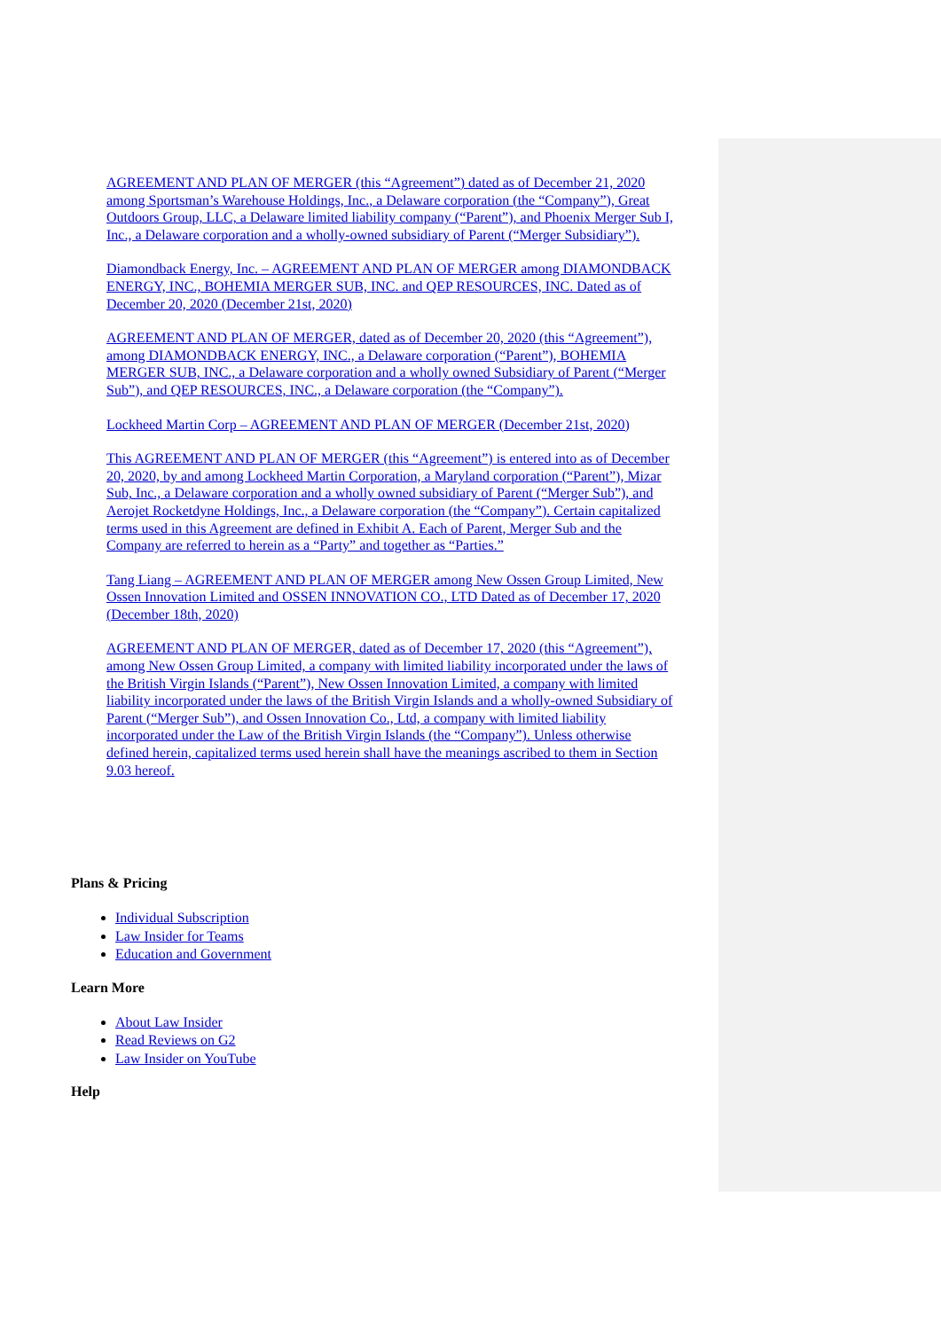AGREEMENT AND PLAN OF MERGER (this “Agreement”) dated as of December 21, 2020 among Sportsman’s Warehouse Holdings, Inc., a Delaware corporation (the “Company”), Great Outdoors Group, LLC, a Delaware limited liability company (“Parent”), and Phoenix Merger Sub I, Inc., a Delaware corporation and a wholly-owned subsidiary of Parent (“Merger Subsidiary”).
Diamondback Energy, Inc. – AGREEMENT AND PLAN OF MERGER among DIAMONDBACK ENERGY, INC., BOHEMIA MERGER SUB, INC. and QEP RESOURCES, INC. Dated as of December 20, 2020 (December 21st, 2020)
AGREEMENT AND PLAN OF MERGER, dated as of December 20, 2020 (this “Agreement”), among DIAMONDBACK ENERGY, INC., a Delaware corporation (“Parent”), BOHEMIA MERGER SUB, INC., a Delaware corporation and a wholly owned Subsidiary of Parent (“Merger Sub”), and QEP RESOURCES, INC., a Delaware corporation (the “Company”).
Lockheed Martin Corp – AGREEMENT AND PLAN OF MERGER (December 21st, 2020)
This AGREEMENT AND PLAN OF MERGER (this “Agreement”) is entered into as of December 20, 2020, by and among Lockheed Martin Corporation, a Maryland corporation (“Parent”), Mizar Sub, Inc., a Delaware corporation and a wholly owned subsidiary of Parent (“Merger Sub”), and Aerojet Rocketdyne Holdings, Inc., a Delaware corporation (the “Company”). Certain capitalized terms used in this Agreement are defined in Exhibit A. Each of Parent, Merger Sub and the Company are referred to herein as a “Party” and together as “Parties.”
Tang Liang – AGREEMENT AND PLAN OF MERGER among New Ossen Group Limited, New Ossen Innovation Limited and OSSEN INNOVATION CO., LTD Dated as of December 17, 2020 (December 18th, 2020)
AGREEMENT AND PLAN OF MERGER, dated as of December 17, 2020 (this “Agreement”), among New Ossen Group Limited, a company with limited liability incorporated under the laws of the British Virgin Islands (“Parent”), New Ossen Innovation Limited, a company with limited liability incorporated under the laws of the British Virgin Islands and a wholly-owned Subsidiary of Parent (“Merger Sub”), and Ossen Innovation Co., Ltd, a company with limited liability incorporated under the Law of the British Virgin Islands (the “Company”). Unless otherwise defined herein, capitalized terms used herein shall have the meanings ascribed to them in Section 9.03 hereof.
Plans & Pricing
Individual Subscription
Law Insider for Teams
Education and Government
Learn More
About Law Insider
Read Reviews on G2
Law Insider on YouTube
Help